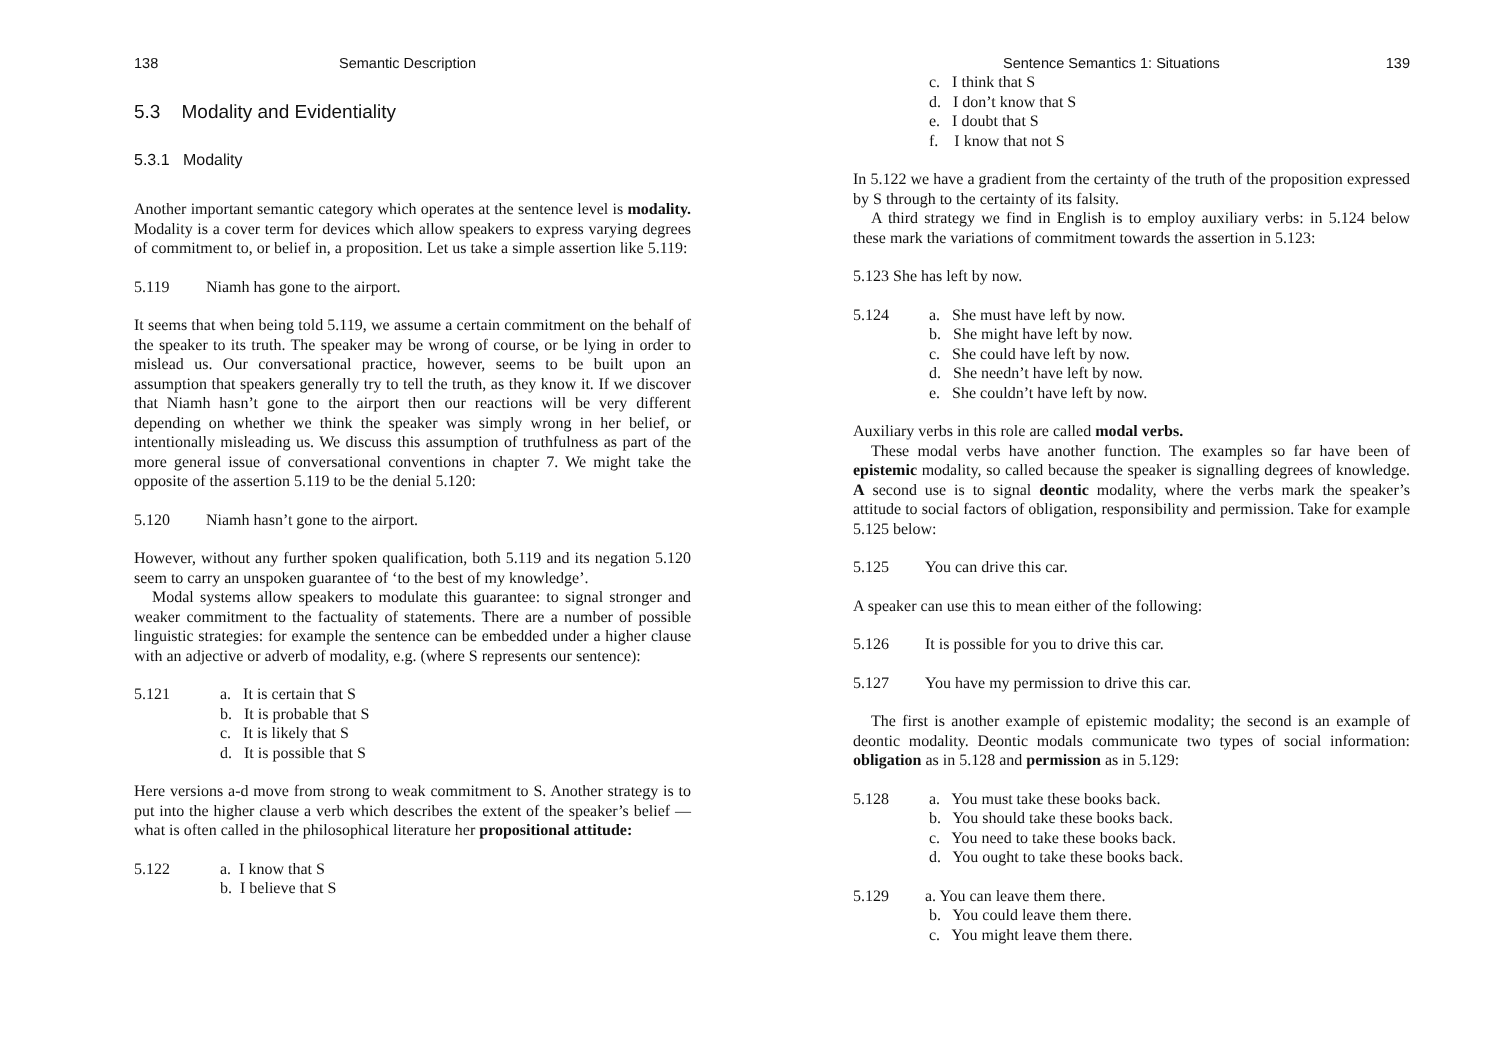138 Semantic Description
5.3 Modality and Evidentiality
5.3.1 Modality
Another important semantic category which operates at the sentence level is modality. Modality is a cover term for devices which allow speakers to express varying degrees of commitment to, or belief in, a proposition. Let us take a simple assertion like 5.119:
5.119 Niamh has gone to the airport.
It seems that when being told 5.119, we assume a certain commitment on the behalf of the speaker to its truth. The speaker may be wrong of course, or be lying in order to mislead us. Our conversational practice, however, seems to be built upon an assumption that speakers generally try to tell the truth, as they know it. If we discover that Niamh hasn’t gone to the airport then our reactions will be very different depending on whether we think the speaker was simply wrong in her belief, or intentionally misleading us. We discuss this assumption of truthfulness as part of the more general issue of conversational conventions in chapter 7. We might take the opposite of the assertion 5.119 to be the denial 5.120:
5.120 Niamh hasn’t gone to the airport.
However, without any further spoken qualification, both 5.119 and its negation 5.120 seem to carry an unspoken guarantee of ‘to the best of my knowledge’.
Modal systems allow speakers to modulate this guarantee: to signal stronger and weaker commitment to the factuality of statements. There are a number of possible linguistic strategies: for example the sentence can be embedded under a higher clause with an adjective or adverb of modality, e.g. (where S represents our sentence):
5.121 a. It is certain that S
b. It is probable that S
c. It is likely that S
d. It is possible that S
Here versions a-d move from strong to weak commitment to S. Another strategy is to put into the higher clause a verb which describes the extent of the speaker’s belief — what is often called in the philosophical literature her propositional attitude:
5.122 a. I know that S
b. I believe that S
Sentence Semantics 1: Situations 139
c. I think that S
d. I don’t know that S
e. I doubt that S
f. I know that not S
In 5.122 we have a gradient from the certainty of the truth of the proposition expressed by S through to the certainty of its falsity.
A third strategy we find in English is to employ auxiliary verbs: in 5.124 below these mark the variations of commitment towards the assertion in 5.123:
5.123 She has left by now.
5.124 a. She must have left by now.
b. She might have left by now.
c. She could have left by now.
d. She needn’t have left by now.
e. She couldn’t have left by now.
Auxiliary verbs in this role are called modal verbs.
These modal verbs have another function. The examples so far have been of epistemic modality, so called because the speaker is signalling degrees of knowledge. A second use is to signal deontic modality, where the verbs mark the speaker’s attitude to social factors of obligation, responsibility and permission. Take for example 5.125 below:
5.125 You can drive this car.
A speaker can use this to mean either of the following:
5.126 It is possible for you to drive this car.
5.127 You have my permission to drive this car.
The first is another example of epistemic modality; the second is an example of deontic modality. Deontic modals communicate two types of social information: obligation as in 5.128 and permission as in 5.129:
5.128 a. You must take these books back.
b. You should take these books back.
c. You need to take these books back.
d. You ought to take these books back.
5.129 a. You can leave them there.
b. You could leave them there.
c. You might leave them there.